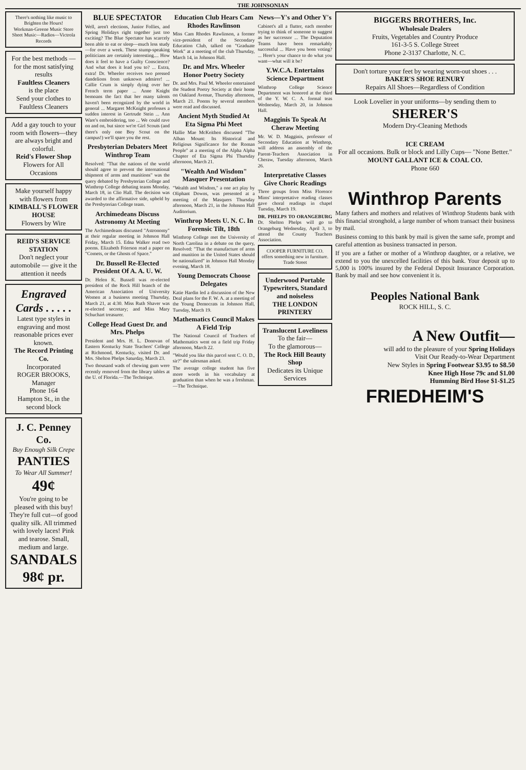THE JOHNSONIAN
There's nothing like music to Brighten the Hours!
Workman-Greene Music Store
Sheet Music—Radios—Victrola Records
For the best methods —for the most satisfying results
Faultless Cleaners
is the place
Send your clothes to Faultless Cleaners
Add a gay touch to your room with flowers—they are always bright and colorful.
Reid's Flower Shop
Flowers for All Occasions
Make yourself happy with flowers from
KIMBALL'S FLOWER HOUSE
Flowers by Wire
REID'S SERVICE STATION
Don't neglect your automobile — give it the attention it needs
Engraved Cards . . . . .
Latest type styles in engraving and most reasonable prices ever known.
The Record Printing Co.
Incorporated
ROGER BROOKS, Manager
Phone 164
Hampton St., in the second block
J. C. Penney Co.
Buy Enough Silk Crepe
PANTIES
To Wear All Summer!
49¢
You're going to be pleased with this buy! They're full cut—of good quality silk. All trimmed with lovely laces! Pink and tearose. Small, medium and large.
SANDALS 98¢ pr.
BLUE SPECTATOR
Well, aren't elections, Junior Follies, and Spring Holidays right together just too exciting? The Blue Spectator has scarcely been able to eat or sleep—much less study—for over a week. These stump-speaking politicians are certainly interesting.... How does it feel to have a Guilty Conscience? And what does it lead you to? ... Extra, extra! Dr. Wheeler receives two pressed dandelions from unknown admirer! ... Callie Crum is simply dying over her French term paper ... Anne Knight bemoans the fact that her many talents haven't been recognized by the world in general ... Margaret McKnight professes a sudden interest in Gertrude Stein ... Ann Ware's embroidering, too ... We could rave on and on, but since we're Girl Scouts (and there's only one Boy Scout on the campus!) we'll spare you the rest.
Presbyterian Debaters Meet Winthrop Team
Resolved: "That the nations of the world should agree to prevent the international shipment of arms and munitions" was the query debated by Presbyterian College and Winthrop College debating teams Monday, March 18, in Clio Hall. The decision was awarded to the affirmative side, upheld by the Presbyterian College team.
Archimedeans Discuss Astronomy At Meeting
The Archimedeans discussed "Astronomy" at their regular meeting in Johnson Hall Friday, March 15. Edna Walker read two poems. Elizabeth Frierson read a paper on "Comets, or the Ghosts of Space."
Dr. Bussell Re-Elected President Of A. A. U. W.
Dr. Helen K. Bussell was re-elected president of the Rock Hill branch of the American Association of University Women at a business meeting Thursday, March 21, at 4:30. Miss Ruth Shaver was re-elected secretary; and Miss Mary Schuchart treasurer.
College Head Guest Dr. and Mrs. Phelps
President and Mrs. H. L. Donovan of Eastern Kentucky State Teachers' College at Richmond, Kentucky, visited Dr. and Mrs. Shelton Phelps Saturday, March 23.
Two thousand wads of chewing gum were recently removed from the library tables at the U. of Florida.—The Technique.
Education Club Hears Cam Rhodes Rawlinson
Miss Cam Rhodes Rawlinson, a former vice-president of the Secondary Education Club, talked on "Graduate Work" at a meeting of the club Thursday, March 14, in Johnson Hall.
Dr. and Mrs. Wheeler Honor Poetry Society
Dr. and Mrs. Paul M. Wheeler entertained the Student Poetry Society at their home on Oakland Avenue, Thursday afternoon, March 21. Poems by several members were read and discussed.
Ancient Myth Studied At Eta Sigma Phi Meet
Hallie Mae McKeithen discussed "The Alban Mount: Its Historical and Religious Significance for the Roman People" at a meeting of the Alpha Alpha Chapter of Eta Sigma Phi Thursday afternoon, March 21.
"Wealth And Wisdom" Masquer Presentation
"Wealth and Wisdom," a one act play by Oliphant Downs, was presented at a meeting of the Masquers Thursday afternoon, March 21, in the Johnson Hall Auditorium.
Winthrop Meets U. N. C. In Forensic Tilt, 18th
Winthrop College met the University of North Carolina in a debate on the query, Resolved: "That the manufacture of arms and munition in the United States should be nationalized" in Johnson Hall Monday evening, March 18.
Young Democrats Choose Delegates
Katie Hardin led a discussion of the New Deal plans for the F. W. A. at a meeting of the Young Democrats in Johnson Hall, Tuesday, March 19.
Mathematics Council Makes A Field Trip
The National Council of Teachers of Mathematics went on a field trip Friday afternoon, March 22.
"Would you like this parcel sent C. O. D., sir?" the salesman asked.
The average college student has five more words in his vocabulary at graduation than when he was a freshman.—The Technique.
News—Y's and Other Y's
Cabinet's all a flutter, each member trying to think of someone to suggest as her successor ... The Deputation Teams have been remarkably successful ... Have you been voting? ... Here's your chance to do what you want—what will it be?
Y.W.C.A. Entertains Science Department
Winthrop College Science Department was honored at the third of the Y. W. C. A. formal teas Wednesday, March 20, in Johnson Hall.
Magginis To Speak At Cheraw Meeting
Mr. W. D. Magginis, professor of Secondary Education at Winthrop, will address an assembly of the Parent-Teachers Association in Cheraw, Tuesday afternoon, March 26.
Interpretative Classes Give Choric Readings
Three groups from Miss Florence Mims' interpretative reading classes gave choral readings in chapel Tuesday, March 19.
DR. PHELPS TO ORANGEBURG Dr. Shelton Phelps will go to Orangeburg Wednesday, April 3, to attend the County Teachers Association.
COOPER FURNITURE CO. offers something new in furniture. Trade Street
Underwood Portable Typewriters, Standard and noiseless
THE LONDON PRINTERY
Translucent Loveliness
To the fair—
To the glamorous—
The Rock Hill Beauty Shop
Dedicates its Unique Services
BIGGERS BROTHERS, Inc.
Wholesale Dealers
Fruits, Vegetables and Country Produce
161-3-5 S. College Street
Phone 2-3137 Charlotte, N. C.
Don't torture your feet by wearing worn-out shoes . . .
BAKER'S SHOE RENURY
Repairs All Shoes—Regardless of Condition
Look Lovelier in your uniforms—by sending them to
SHERER'S
Modern Dry-Cleaning Methods
ICE CREAM
For all occasions. Bulk or block and Lilly Cups— "None Better."
MOUNT GALLANT ICE & COAL CO.
Phone 660
Winthrop Parents
Many fathers and mothers and relatives of Winthrop Students bank with this financial stronghold, a large number of whom transact their business by mail.
Business coming to this bank by mail is given the same safe, prompt and careful attention as business transacted in person.
If you are a father or mother of a Winthrop daughter, or a relative, we extend to you the unexcelled facilities of this bank. Your deposit up to 5,000 is 100% insured by the Federal Deposit Insurance Corporation. Bank by mail and see how convenient it is.
Peoples National Bank
ROCK HILL, S. C.
A New Outfit—
will add to the pleasure of your Spring Holidays
Visit Our Ready-to-Wear Department
New Styles in Spring Footwear $3.95 to $8.50
Knee High Hose 79c and $1.00
Humming Bird Hose $1-$1.25
FRIEDHEIM'S